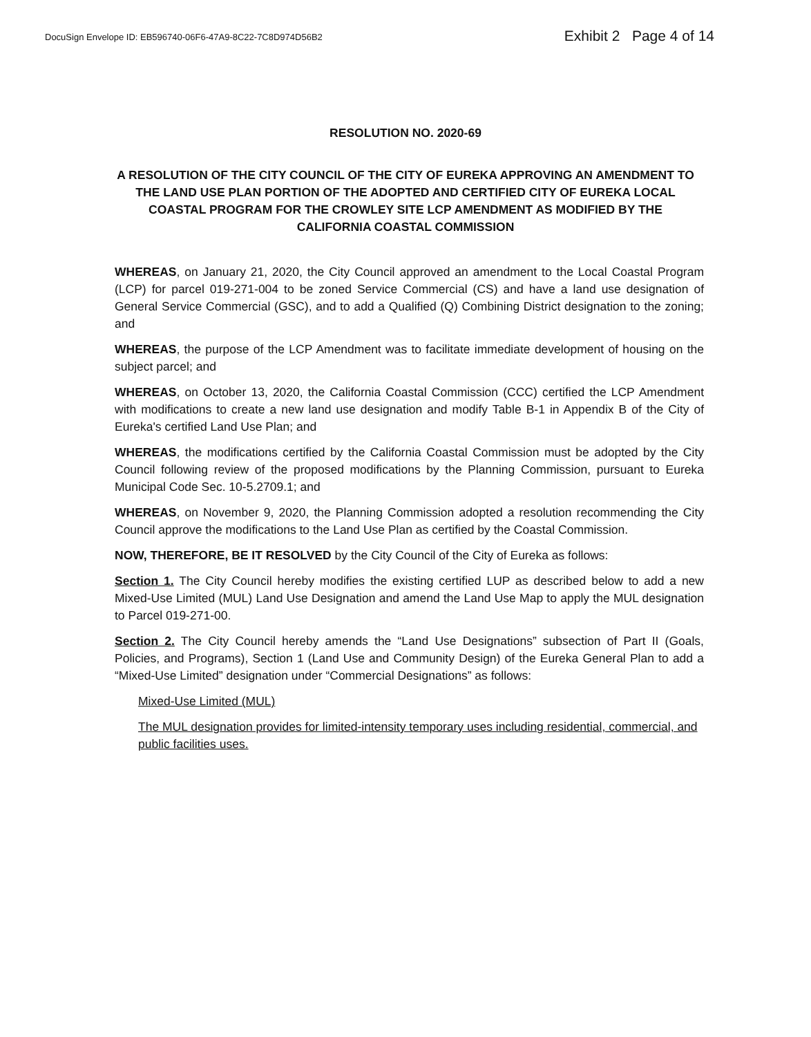DocuSign Envelope ID: EB596740-06F6-47A9-8C22-7C8D974D56B2 Exhibit 2 Page 4 of 14
RESOLUTION NO. 2020-69
A RESOLUTION OF THE CITY COUNCIL OF THE CITY OF EUREKA APPROVING AN AMENDMENT TO THE LAND USE PLAN PORTION OF THE ADOPTED AND CERTIFIED CITY OF EUREKA LOCAL COASTAL PROGRAM FOR THE CROWLEY SITE LCP AMENDMENT AS MODIFIED BY THE CALIFORNIA COASTAL COMMISSION
WHEREAS, on January 21, 2020, the City Council approved an amendment to the Local Coastal Program (LCP) for parcel 019-271-004 to be zoned Service Commercial (CS) and have a land use designation of General Service Commercial (GSC), and to add a Qualified (Q) Combining District designation to the zoning; and
WHEREAS, the purpose of the LCP Amendment was to facilitate immediate development of housing on the subject parcel; and
WHEREAS, on October 13, 2020, the California Coastal Commission (CCC) certified the LCP Amendment with modifications to create a new land use designation and modify Table B-1 in Appendix B of the City of Eureka's certified Land Use Plan; and
WHEREAS, the modifications certified by the California Coastal Commission must be adopted by the City Council following review of the proposed modifications by the Planning Commission, pursuant to Eureka Municipal Code Sec. 10-5.2709.1; and
WHEREAS, on November 9, 2020, the Planning Commission adopted a resolution recommending the City Council approve the modifications to the Land Use Plan as certified by the Coastal Commission.
NOW, THEREFORE, BE IT RESOLVED by the City Council of the City of Eureka as follows:
Section 1. The City Council hereby modifies the existing certified LUP as described below to add a new Mixed-Use Limited (MUL) Land Use Designation and amend the Land Use Map to apply the MUL designation to Parcel 019-271-00.
Section 2. The City Council hereby amends the “Land Use Designations” subsection of Part II (Goals, Policies, and Programs), Section 1 (Land Use and Community Design) of the Eureka General Plan to add a “Mixed-Use Limited” designation under “Commercial Designations” as follows:
Mixed-Use Limited (MUL)
The MUL designation provides for limited-intensity temporary uses including residential, commercial, and public facilities uses.